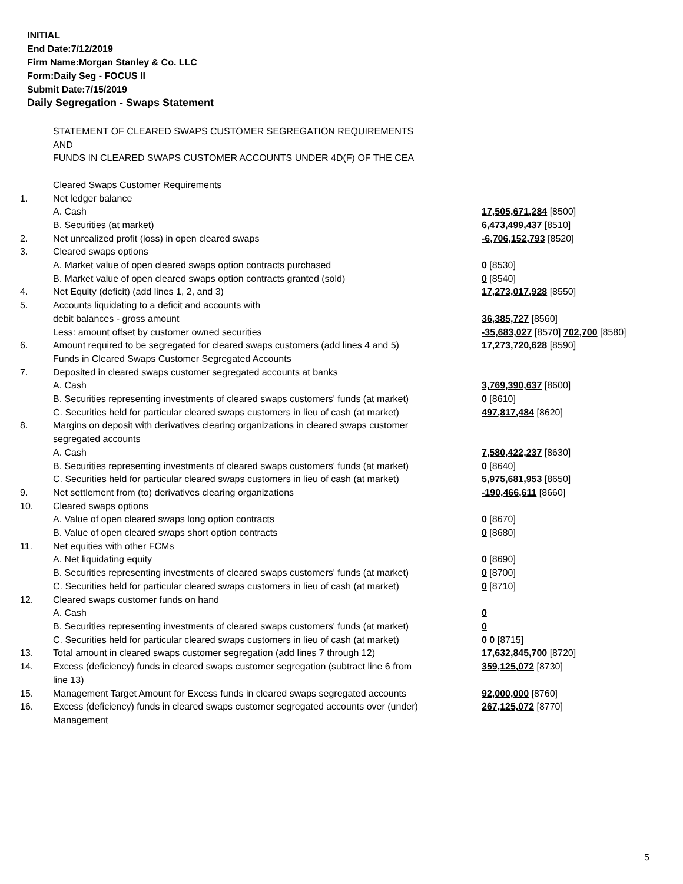INITIAL
End Date:7/12/2019
Firm Name:Morgan Stanley & Co. LLC
Form:Daily Seg - FOCUS II
Submit Date:7/15/2019
Daily Segregation - Swaps Statement
| | STATEMENT OF CLEARED SWAPS CUSTOMER SEGREGATION REQUIREMENTS | |
| | AND | |
| | FUNDS IN CLEARED SWAPS CUSTOMER ACCOUNTS UNDER 4D(F) OF THE CEA | |
| | Cleared Swaps Customer Requirements | |
| 1. | Net ledger balance | |
| | A. Cash | 17,505,671,284 [8500] |
| | B. Securities (at market) | 6,473,499,437 [8510] |
| 2. | Net unrealized profit (loss) in open cleared swaps | -6,706,152,793 [8520] |
| 3. | Cleared swaps options | |
| | A. Market value of open cleared swaps option contracts purchased | 0 [8530] |
| | B. Market value of open cleared swaps option contracts granted (sold) | 0 [8540] |
| 4. | Net Equity (deficit) (add lines 1, 2, and 3) | 17,273,017,928 [8550] |
| 5. | Accounts liquidating to a deficit and accounts with | |
| | debit balances - gross amount | 36,385,727 [8560] |
| | Less: amount offset by customer owned securities | -35,683,027 [8570] 702,700 [8580] |
| 6. | Amount required to be segregated for cleared swaps customers (add lines 4 and 5) | 17,273,720,628 [8590] |
| | Funds in Cleared Swaps Customer Segregated Accounts | |
| 7. | Deposited in cleared swaps customer segregated accounts at banks | |
| | A. Cash | 3,769,390,637 [8600] |
| | B. Securities representing investments of cleared swaps customers' funds (at market) | 0 [8610] |
| | C. Securities held for particular cleared swaps customers in lieu of cash (at market) | 497,817,484 [8620] |
| 8. | Margins on deposit with derivatives clearing organizations in cleared swaps customer | |
| | segregated accounts | |
| | A. Cash | 7,580,422,237 [8630] |
| | B. Securities representing investments of cleared swaps customers' funds (at market) | 0 [8640] |
| | C. Securities held for particular cleared swaps customers in lieu of cash (at market) | 5,975,681,953 [8650] |
| 9. | Net settlement from (to) derivatives clearing organizations | -190,466,611 [8660] |
| 10. | Cleared swaps options | |
| | A. Value of open cleared swaps long option contracts | 0 [8670] |
| | B. Value of open cleared swaps short option contracts | 0 [8680] |
| 11. | Net equities with other FCMs | |
| | A. Net liquidating equity | 0 [8690] |
| | B. Securities representing investments of cleared swaps customers' funds (at market) | 0 [8700] |
| | C. Securities held for particular cleared swaps customers in lieu of cash (at market) | 0 [8710] |
| 12. | Cleared swaps customer funds on hand | |
| | A. Cash | 0 |
| | B. Securities representing investments of cleared swaps customers' funds (at market) | 0 |
| | C. Securities held for particular cleared swaps customers in lieu of cash (at market) | 0 0 [8715] |
| 13. | Total amount in cleared swaps customer segregation (add lines 7 through 12) | 17,632,845,700 [8720] |
| 14. | Excess (deficiency) funds in cleared swaps customer segregation (subtract line 6 from line 13) | 359,125,072 [8730] |
| 15. | Management Target Amount for Excess funds in cleared swaps segregated accounts | 92,000,000 [8760] |
| 16. | Excess (deficiency) funds in cleared swaps customer segregated accounts over (under) Management | 267,125,072 [8770] |
5